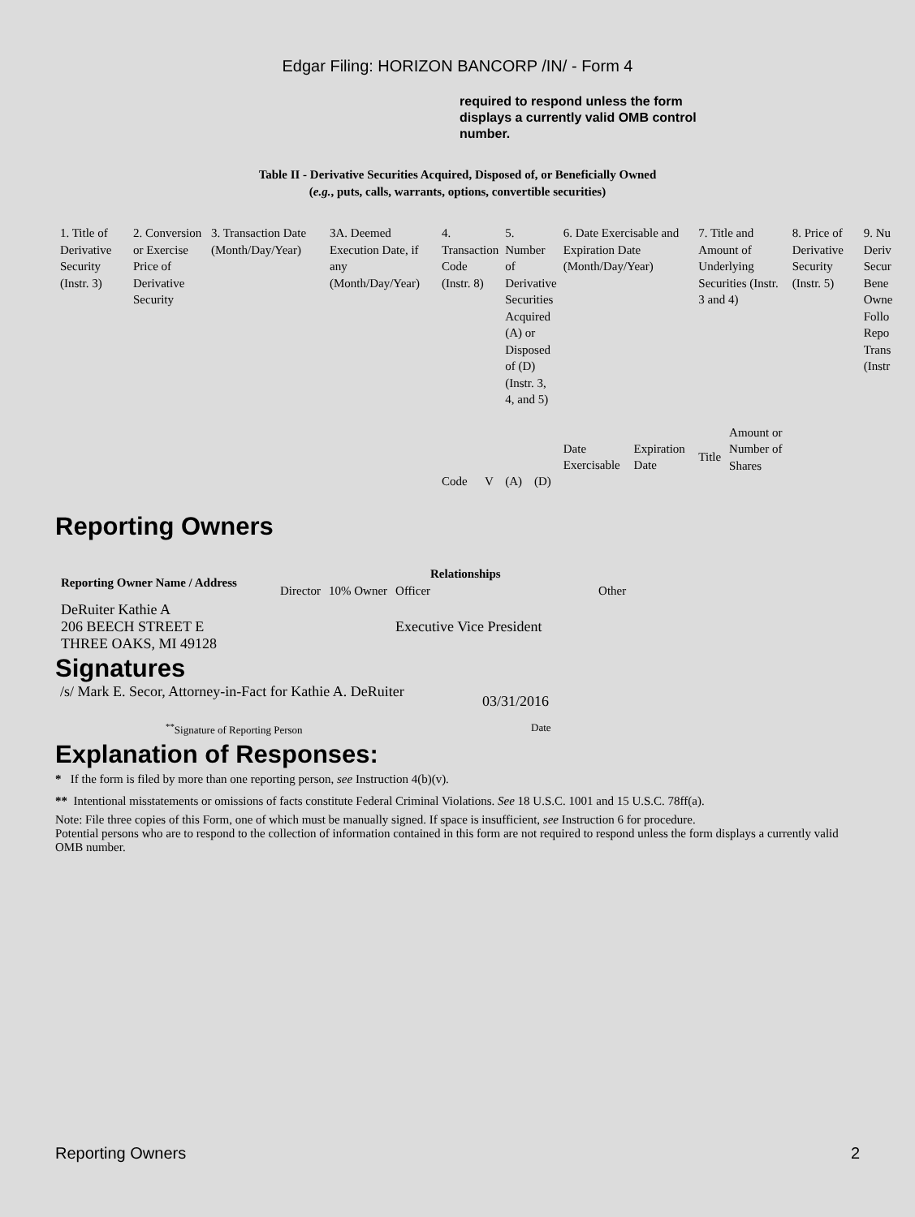Edgar Filing: HORIZON BANCORP /IN/ - Form 4
required to respond unless the form displays a currently valid OMB control number.
Table II - Derivative Securities Acquired, Disposed of, or Beneficially Owned
(e.g., puts, calls, warrants, options, convertible securities)
| 1. Title of Derivative Security (Instr. 3) | 2. Conversion or Exercise Price of Derivative Security | 3. Transaction Date (Month/Day/Year) | 3A. Deemed Execution Date, if any (Month/Day/Year) | 4. Transaction Code (Instr. 8) | | 5. Number of Derivative Securities Acquired (A) or Disposed of (D) (Instr. 3, 4, and 5) | | 6. Date Exercisable and Expiration Date (Month/Day/Year) | | 7. Title and Amount of Underlying Securities (Instr. 3 and 4) | | 8. Price of Derivative Security (Instr. 5) | 9. Nu Deriv Secur Bene Owne Follo Repo Trans (Instr |
| | | | | Code | V | (A) | (D) | Date Exercisable | Expiration Date | Title | Amount or Number of Shares | | |
Reporting Owners
| Reporting Owner Name / Address | Relationships | | | |
| --- | --- | --- | --- | --- |
| | Director | 10% Owner | Officer | Other |
| DeRuiter Kathie A 206 BEECH STREET E THREE OAKS, MI 49128 | | | Executive Vice President | |
Signatures
/s/ Mark E. Secor, Attorney-in-Fact for Kathie A. DeRuiter
03/31/2016
<sup>**</sup> Signature of Reporting Person Date
Explanation of Responses:
* If the form is filed by more than one reporting person, see Instruction 4(b)(v).
** Intentional misstatements or omissions of facts constitute Federal Criminal Violations. See 18 U.S.C. 1001 and 15 U.S.C. 78ff(a).
Note: File three copies of this Form, one of which must be manually signed. If space is insufficient, see Instruction 6 for procedure.
Potential persons who are to respond to the collection of information contained in this form are not required to respond unless the form displays a currently valid OMB number.
Reporting Owners 2